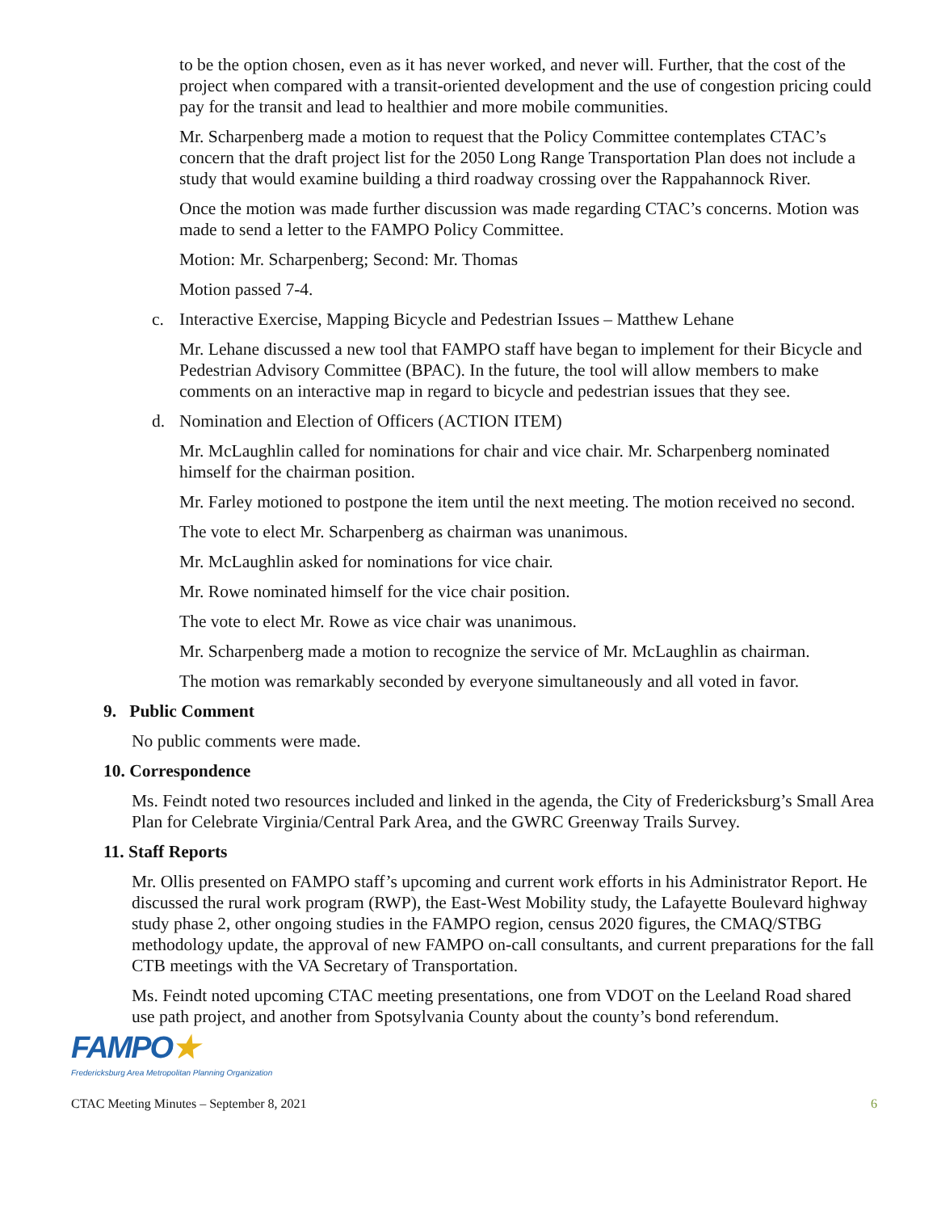to be the option chosen, even as it has never worked, and never will. Further, that the cost of the project when compared with a transit-oriented development and the use of congestion pricing could pay for the transit and lead to healthier and more mobile communities.
Mr. Scharpenberg made a motion to request that the Policy Committee contemplates CTAC’s concern that the draft project list for the 2050 Long Range Transportation Plan does not include a study that would examine building a third roadway crossing over the Rappahannock River.
Once the motion was made further discussion was made regarding CTAC’s concerns. Motion was made to send a letter to the FAMPO Policy Committee.
Motion: Mr. Scharpenberg; Second: Mr. Thomas
Motion passed 7-4.
c. Interactive Exercise, Mapping Bicycle and Pedestrian Issues – Matthew Lehane
Mr. Lehane discussed a new tool that FAMPO staff have began to implement for their Bicycle and Pedestrian Advisory Committee (BPAC). In the future, the tool will allow members to make comments on an interactive map in regard to bicycle and pedestrian issues that they see.
d. Nomination and Election of Officers (ACTION ITEM)
Mr. McLaughlin called for nominations for chair and vice chair. Mr. Scharpenberg nominated himself for the chairman position.
Mr. Farley motioned to postpone the item until the next meeting. The motion received no second.
The vote to elect Mr. Scharpenberg as chairman was unanimous.
Mr. McLaughlin asked for nominations for vice chair.
Mr. Rowe nominated himself for the vice chair position.
The vote to elect Mr. Rowe as vice chair was unanimous.
Mr. Scharpenberg made a motion to recognize the service of Mr. McLaughlin as chairman.
The motion was remarkably seconded by everyone simultaneously and all voted in favor.
9. Public Comment
No public comments were made.
10. Correspondence
Ms. Feindt noted two resources included and linked in the agenda, the City of Fredericksburg’s Small Area Plan for Celebrate Virginia/Central Park Area, and the GWRC Greenway Trails Survey.
11. Staff Reports
Mr. Ollis presented on FAMPO staff’s upcoming and current work efforts in his Administrator Report. He discussed the rural work program (RWP), the East-West Mobility study, the Lafayette Boulevard highway study phase 2, other ongoing studies in the FAMPO region, census 2020 figures, the CMAQ/STBG methodology update, the approval of new FAMPO on-call consultants, and current preparations for the fall CTB meetings with the VA Secretary of Transportation.
Ms. Feindt noted upcoming CTAC meeting presentations, one from VDOT on the Leeland Road shared use path project, and another from Spotsylvania County about the county’s bond referendum.
FAMPO★
Fredericksburg Area Metropolitan Planning Organization
CTAC Meeting Minutes – September 8, 2021 6